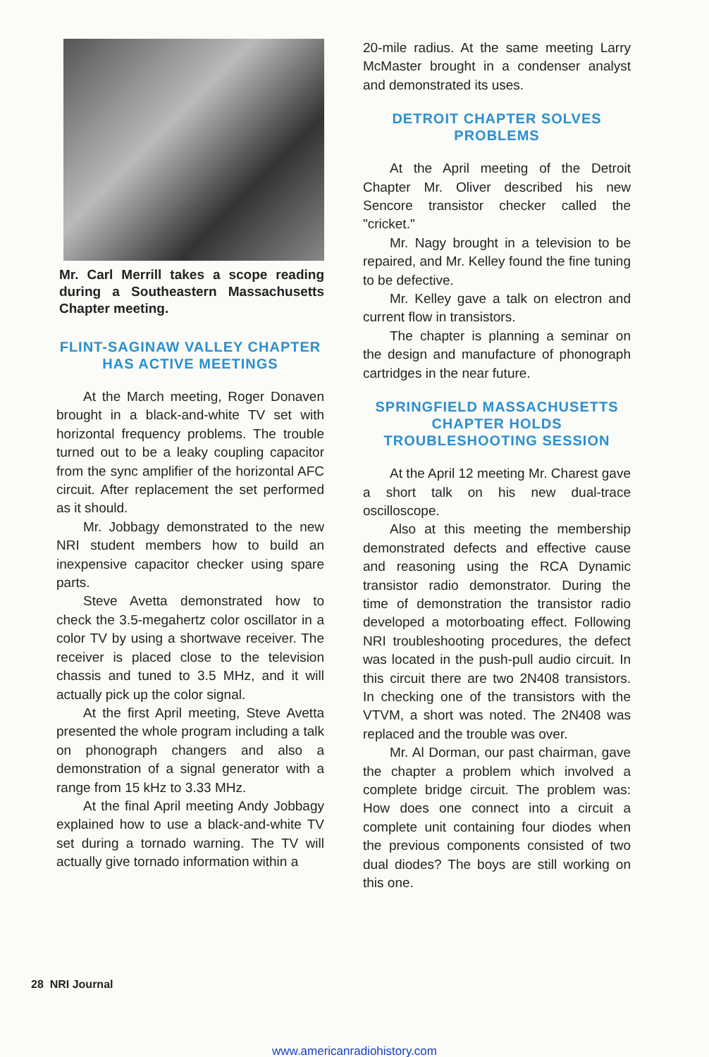Mr. Carl Merrill takes a scope reading during a Southeastern Massachusetts Chapter meeting.
FLINT-SAGINAW VALLEY CHAPTER HAS ACTIVE MEETINGS
At the March meeting, Roger Donaven brought in a black-and-white TV set with horizontal frequency problems. The trouble turned out to be a leaky coupling capacitor from the sync amplifier of the horizontal AFC circuit. After replacement the set performed as it should.
Mr. Jobbagy demonstrated to the new NRI student members how to build an inexpensive capacitor checker using spare parts.
Steve Avetta demonstrated how to check the 3.5-megahertz color oscillator in a color TV by using a shortwave receiver. The receiver is placed close to the television chassis and tuned to 3.5 MHz, and it will actually pick up the color signal.
At the first April meeting, Steve Avetta presented the whole program including a talk on phonograph changers and also a demonstration of a signal generator with a range from 15 kHz to 3.33 MHz.
At the final April meeting Andy Jobbagy explained how to use a black-and-white TV set during a tornado warning. The TV will actually give tornado information within a
20-mile radius. At the same meeting Larry McMaster brought in a condenser analyst and demonstrated its uses.
DETROIT CHAPTER SOLVES PROBLEMS
At the April meeting of the Detroit Chapter Mr. Oliver described his new Sencore transistor checker called the "cricket."
Mr. Nagy brought in a television to be repaired, and Mr. Kelley found the fine tuning to be defective.
Mr. Kelley gave a talk on electron and current flow in transistors.
The chapter is planning a seminar on the design and manufacture of phonograph cartridges in the near future.
SPRINGFIELD MASSACHUSETTS CHAPTER HOLDS TROUBLESHOOTING SESSION
At the April 12 meeting Mr. Charest gave a short talk on his new dual-trace oscilloscope.
Also at this meeting the membership demonstrated defects and effective cause and reasoning using the RCA Dynamic transistor radio demonstrator. During the time of demonstration the transistor radio developed a motorboating effect. Following NRI troubleshooting procedures, the defect was located in the push-pull audio circuit. In this circuit there are two 2N408 transistors. In checking one of the transistors with the VTVM, a short was noted. The 2N408 was replaced and the trouble was over.
Mr. Al Dorman, our past chairman, gave the chapter a problem which involved a complete bridge circuit. The problem was: How does one connect into a circuit a complete unit containing four diodes when the previous components consisted of two dual diodes? The boys are still working on this one.
28 NRI Journal
www.americanradiohistory.com